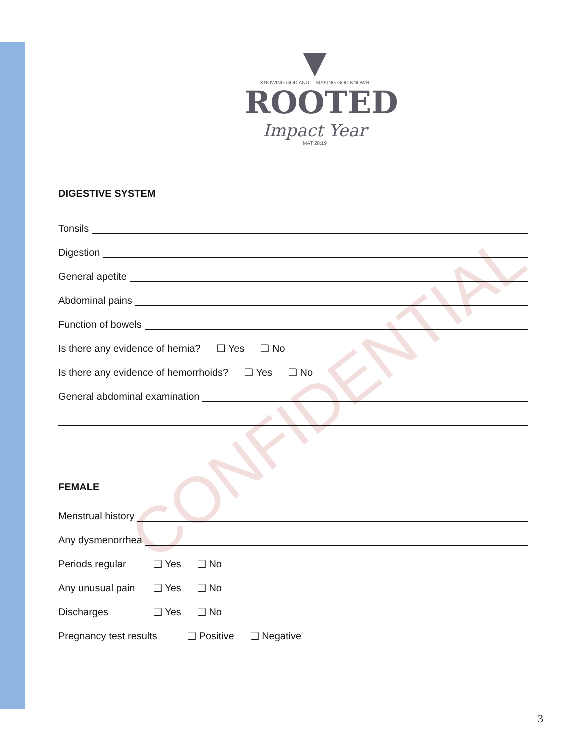CONFIDENTIAL
▼
KNOWING GOD AND MAKING GOD KNOWN
ROOTED
Impact Year
MAT 28:19
DIGESTIVE SYSTEM
Tonsils
Digestion
General apetite
Abdominal pains
Function of bowels
Is there any evidence of hernia? ❑ Yes ❑ No
Is there any evidence of hemorrhoids? ❑ Yes ❑ No
General abdominal examination
FEMALE
Menstrual history
Any dysmenorrhea
Periods regular ❑ Yes ❑ No
Any unusual pain ❑ Yes ❑ No
Discharges ❑ Yes ❑ No
Pregnancy test results ❑ Positive ❑ Negative
3